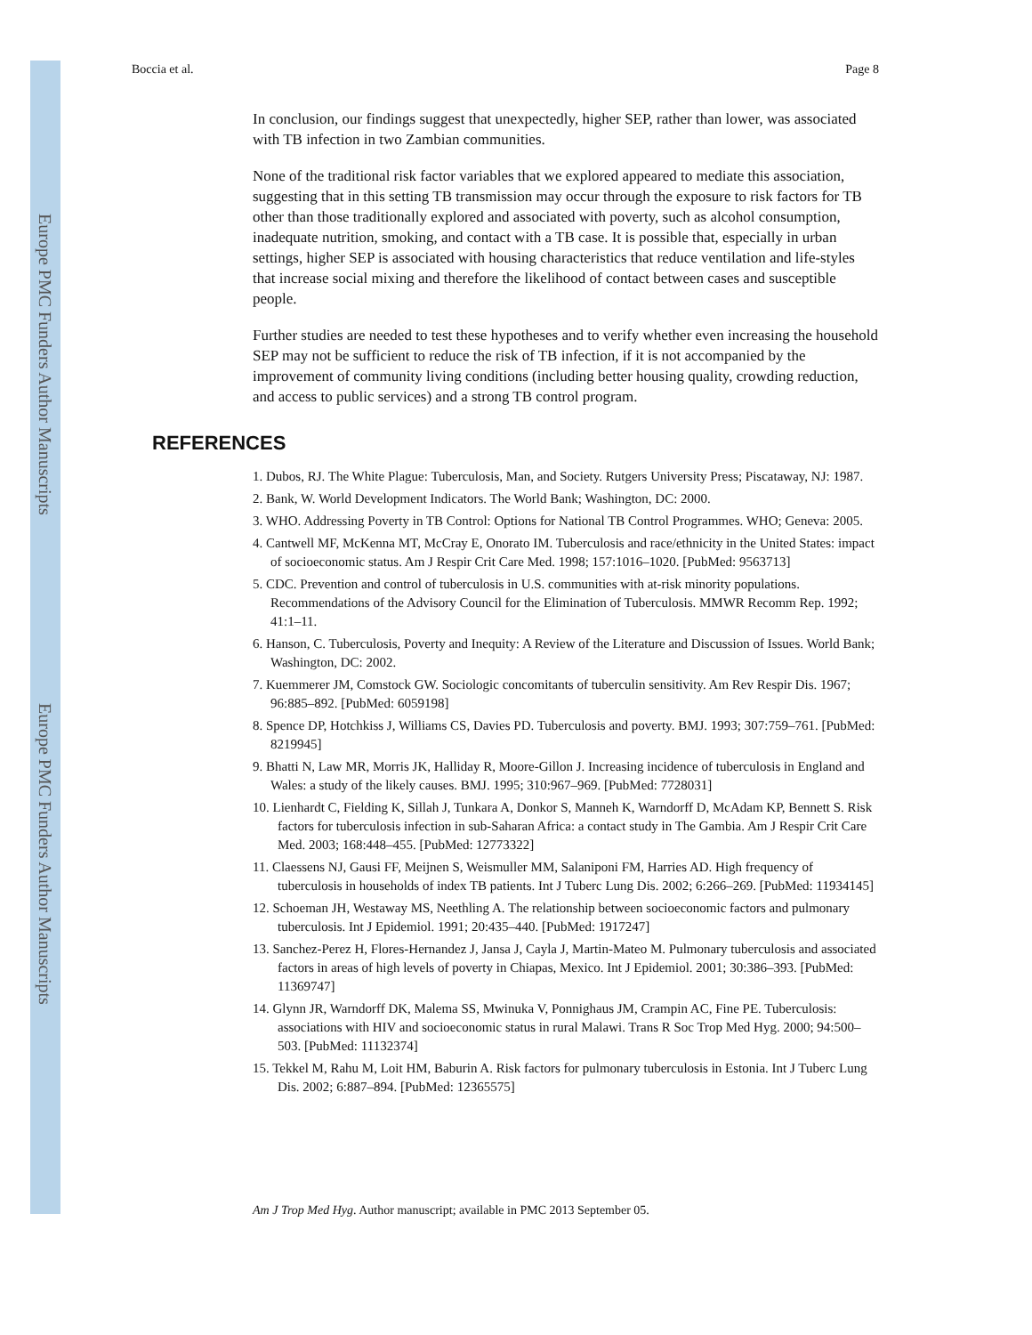Europe PMC Funders Author Manuscripts
Europe PMC Funders Author Manuscripts
Boccia et al. Page 8
In conclusion, our findings suggest that unexpectedly, higher SEP, rather than lower, was associated with TB infection in two Zambian communities.
None of the traditional risk factor variables that we explored appeared to mediate this association, suggesting that in this setting TB transmission may occur through the exposure to risk factors for TB other than those traditionally explored and associated with poverty, such as alcohol consumption, inadequate nutrition, smoking, and contact with a TB case. It is possible that, especially in urban settings, higher SEP is associated with housing characteristics that reduce ventilation and life-styles that increase social mixing and therefore the likelihood of contact between cases and susceptible people.
Further studies are needed to test these hypotheses and to verify whether even increasing the household SEP may not be sufficient to reduce the risk of TB infection, if it is not accompanied by the improvement of community living conditions (including better housing quality, crowding reduction, and access to public services) and a strong TB control program.
REFERENCES
1. Dubos, RJ. The White Plague: Tuberculosis, Man, and Society. Rutgers University Press; Piscataway, NJ: 1987.
2. Bank, W. World Development Indicators. The World Bank; Washington, DC: 2000.
3. WHO. Addressing Poverty in TB Control: Options for National TB Control Programmes. WHO; Geneva: 2005.
4. Cantwell MF, McKenna MT, McCray E, Onorato IM. Tuberculosis and race/ethnicity in the United States: impact of socioeconomic status. Am J Respir Crit Care Med. 1998; 157:1016–1020. [PubMed: 9563713]
5. CDC. Prevention and control of tuberculosis in U.S. communities with at-risk minority populations. Recommendations of the Advisory Council for the Elimination of Tuberculosis. MMWR Recomm Rep. 1992; 41:1–11.
6. Hanson, C. Tuberculosis, Poverty and Inequity: A Review of the Literature and Discussion of Issues. World Bank; Washington, DC: 2002.
7. Kuemmerer JM, Comstock GW. Sociologic concomitants of tuberculin sensitivity. Am Rev Respir Dis. 1967; 96:885–892. [PubMed: 6059198]
8. Spence DP, Hotchkiss J, Williams CS, Davies PD. Tuberculosis and poverty. BMJ. 1993; 307:759–761. [PubMed: 8219945]
9. Bhatti N, Law MR, Morris JK, Halliday R, Moore-Gillon J. Increasing incidence of tuberculosis in England and Wales: a study of the likely causes. BMJ. 1995; 310:967–969. [PubMed: 7728031]
10. Lienhardt C, Fielding K, Sillah J, Tunkara A, Donkor S, Manneh K, Warndorff D, McAdam KP, Bennett S. Risk factors for tuberculosis infection in sub-Saharan Africa: a contact study in The Gambia. Am J Respir Crit Care Med. 2003; 168:448–455. [PubMed: 12773322]
11. Claessens NJ, Gausi FF, Meijnen S, Weismuller MM, Salaniponi FM, Harries AD. High frequency of tuberculosis in households of index TB patients. Int J Tuberc Lung Dis. 2002; 6:266–269. [PubMed: 11934145]
12. Schoeman JH, Westaway MS, Neethling A. The relationship between socioeconomic factors and pulmonary tuberculosis. Int J Epidemiol. 1991; 20:435–440. [PubMed: 1917247]
13. Sanchez-Perez H, Flores-Hernandez J, Jansa J, Cayla J, Martin-Mateo M. Pulmonary tuberculosis and associated factors in areas of high levels of poverty in Chiapas, Mexico. Int J Epidemiol. 2001; 30:386–393. [PubMed: 11369747]
14. Glynn JR, Warndorff DK, Malema SS, Mwinuka V, Ponnighaus JM, Crampin AC, Fine PE. Tuberculosis: associations with HIV and socioeconomic status in rural Malawi. Trans R Soc Trop Med Hyg. 2000; 94:500–503. [PubMed: 11132374]
15. Tekkel M, Rahu M, Loit HM, Baburin A. Risk factors for pulmonary tuberculosis in Estonia. Int J Tuberc Lung Dis. 2002; 6:887–894. [PubMed: 12365575]
Am J Trop Med Hyg. Author manuscript; available in PMC 2013 September 05.